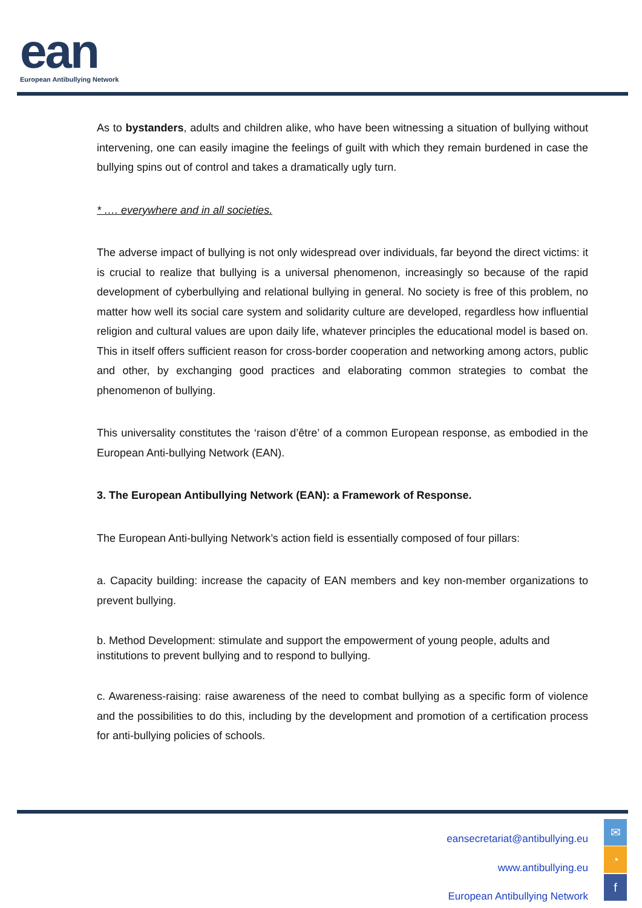ean
European Antibullying Network
As to bystanders, adults and children alike, who have been witnessing a situation of bullying without intervening, one can easily imagine the feelings of guilt with which they remain burdened in case the bullying spins out of control and takes a dramatically ugly turn.
* …. everywhere and in all societies.
The adverse impact of bullying is not only widespread over individuals, far beyond the direct victims: it is crucial to realize that bullying is a universal phenomenon, increasingly so because of the rapid development of cyberbullying and relational bullying in general. No society is free of this problem, no matter how well its social care system and solidarity culture are developed, regardless how influential religion and cultural values are upon daily life, whatever principles the educational model is based on. This in itself offers sufficient reason for cross-border cooperation and networking among actors, public and other, by exchanging good practices and elaborating common strategies to combat the phenomenon of bullying.
This universality constitutes the ‘raison d’être’ of a common European response, as embodied in the European Anti-bullying Network (EAN).
3. The European Antibullying Network (EAN): a Framework of Response.
The European Anti-bullying Network’s action field is essentially composed of four pillars:
a. Capacity building: increase the capacity of EAN members and key non-member organizations to prevent bullying.
b. Method Development: stimulate and support the empowerment of young people, adults and institutions to prevent bullying and to respond to bullying.
c. Awareness-raising: raise awareness of the need to combat bullying as a specific form of violence and the possibilities to do this, including by the development and promotion of a certification process for anti-bullying policies of schools.
eansecretariat@antibullying.eu
www.antibullying.eu
European Antibullying Network
✉
◔
f